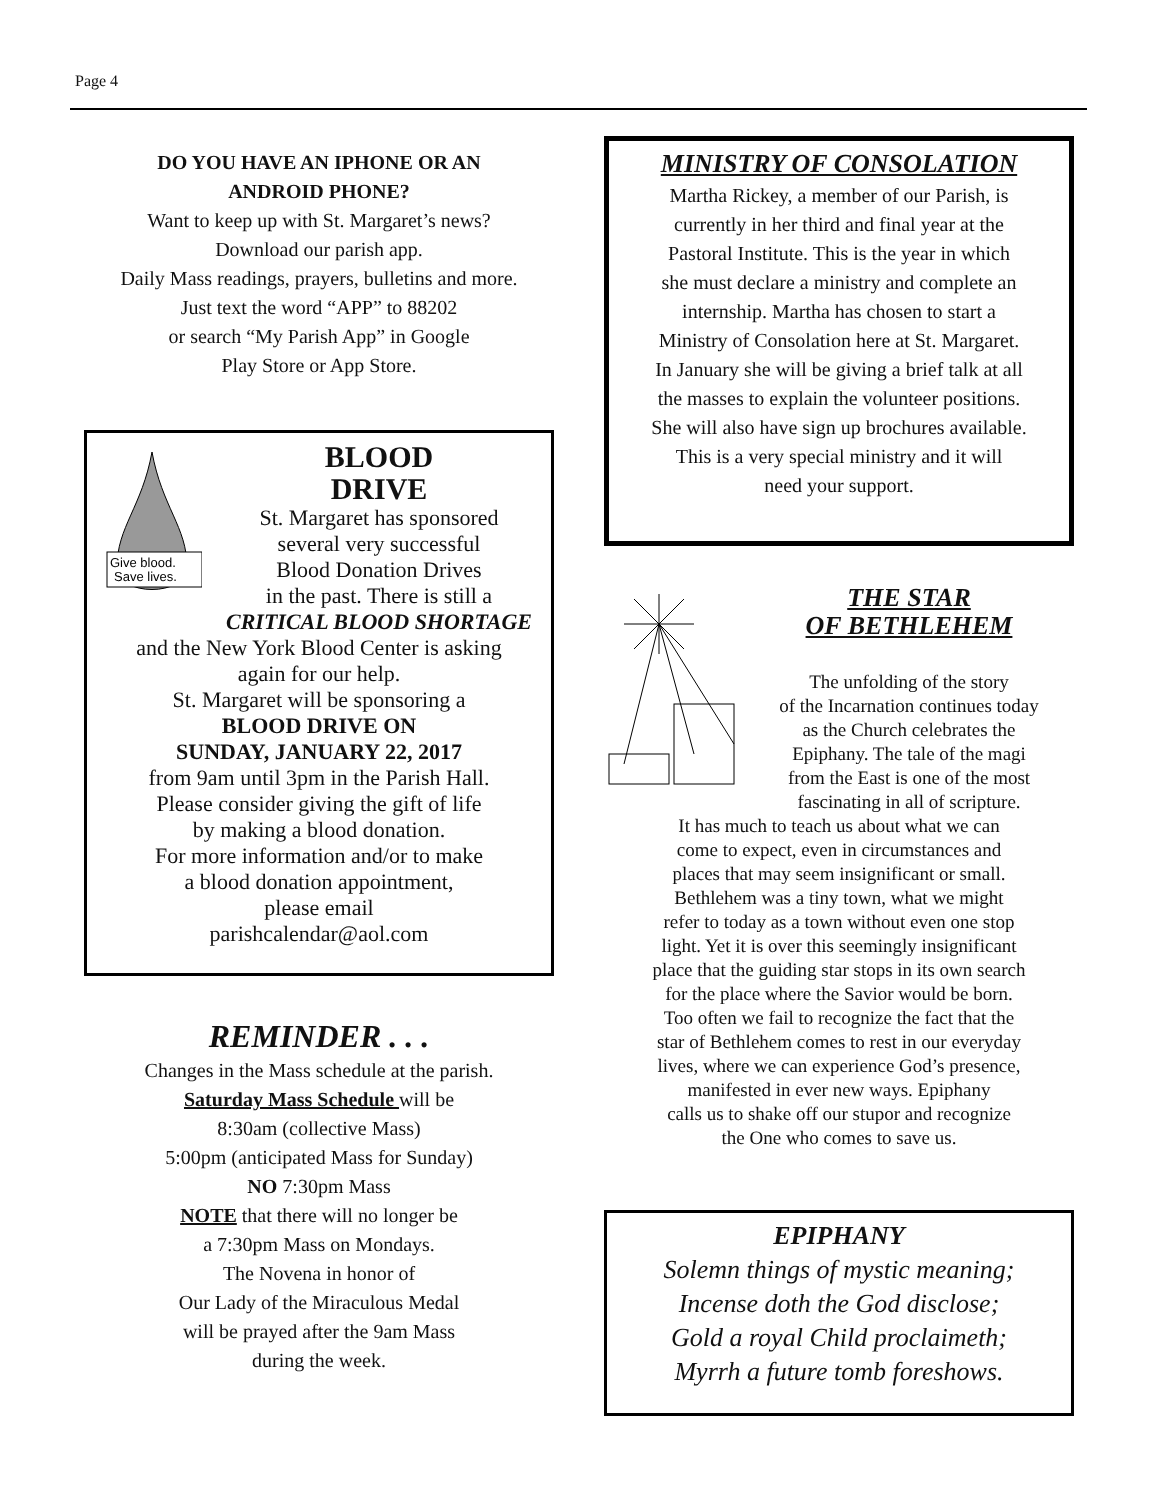Page 4
DO YOU HAVE AN IPHONE OR AN
ANDROID PHONE?
Want to keep up with St. Margaret’s news?
Download our parish app.
Daily Mass readings, prayers, bulletins and more.
Just text the word “APP” to 88202
or search “My Parish App” in Google
Play Store or App Store.
Give blood.
Save lives.
BLOOD
DRIVE
St. Margaret has sponsored
several very successful
Blood Donation Drives
in the past. There is still a
CRITICAL BLOOD SHORTAGE
and the New York Blood Center is asking
again for our help.
St. Margaret will be sponsoring a
BLOOD DRIVE ON
SUNDAY, JANUARY 22, 2017
from 9am until 3pm in the Parish Hall.
Please consider giving the gift of life
by making a blood donation.
For more information and/or to make
a blood donation appointment,
please email
parishcalendar@aol.com
REMINDER . . .
Changes in the Mass schedule at the parish.
Saturday Mass Schedule will be
8:30am (collective Mass)
5:00pm (anticipated Mass for Sunday)
NO 7:30pm Mass
NOTE that there will no longer be
a 7:30pm Mass on Mondays.
The Novena in honor of
Our Lady of the Miraculous Medal
will be prayed after the 9am Mass
during the week.
MINISTRY OF CONSOLATION
Martha Rickey, a member of our Parish, is
currently in her third and final year at the
Pastoral Institute. This is the year in which
she must declare a ministry and complete an
internship. Martha has chosen to start a
Ministry of Consolation here at St. Margaret.
In January she will be giving a brief talk at all
the masses to explain the volunteer positions.
She will also have sign up brochures available.
This is a very special ministry and it will
need your support.
THE STAR
OF BETHLEHEM
The unfolding of the story
of the Incarnation continues today
as the Church celebrates the
Epiphany. The tale of the magi
from the East is one of the most
fascinating in all of scripture.
It has much to teach us about what we can
come to expect, even in circumstances and
places that may seem insignificant or small.
Bethlehem was a tiny town, what we might
refer to today as a town without even one stop
light. Yet it is over this seemingly insignificant
place that the guiding star stops in its own search
for the place where the Savior would be born.
Too often we fail to recognize the fact that the
star of Bethlehem comes to rest in our everyday
lives, where we can experience God’s presence,
manifested in ever new ways. Epiphany
calls us to shake off our stupor and recognize
the One who comes to save us.
EPIPHANY
Solemn things of mystic meaning;
Incense doth the God disclose;
Gold a royal Child proclaimeth;
Myrrh a future tomb foreshows.